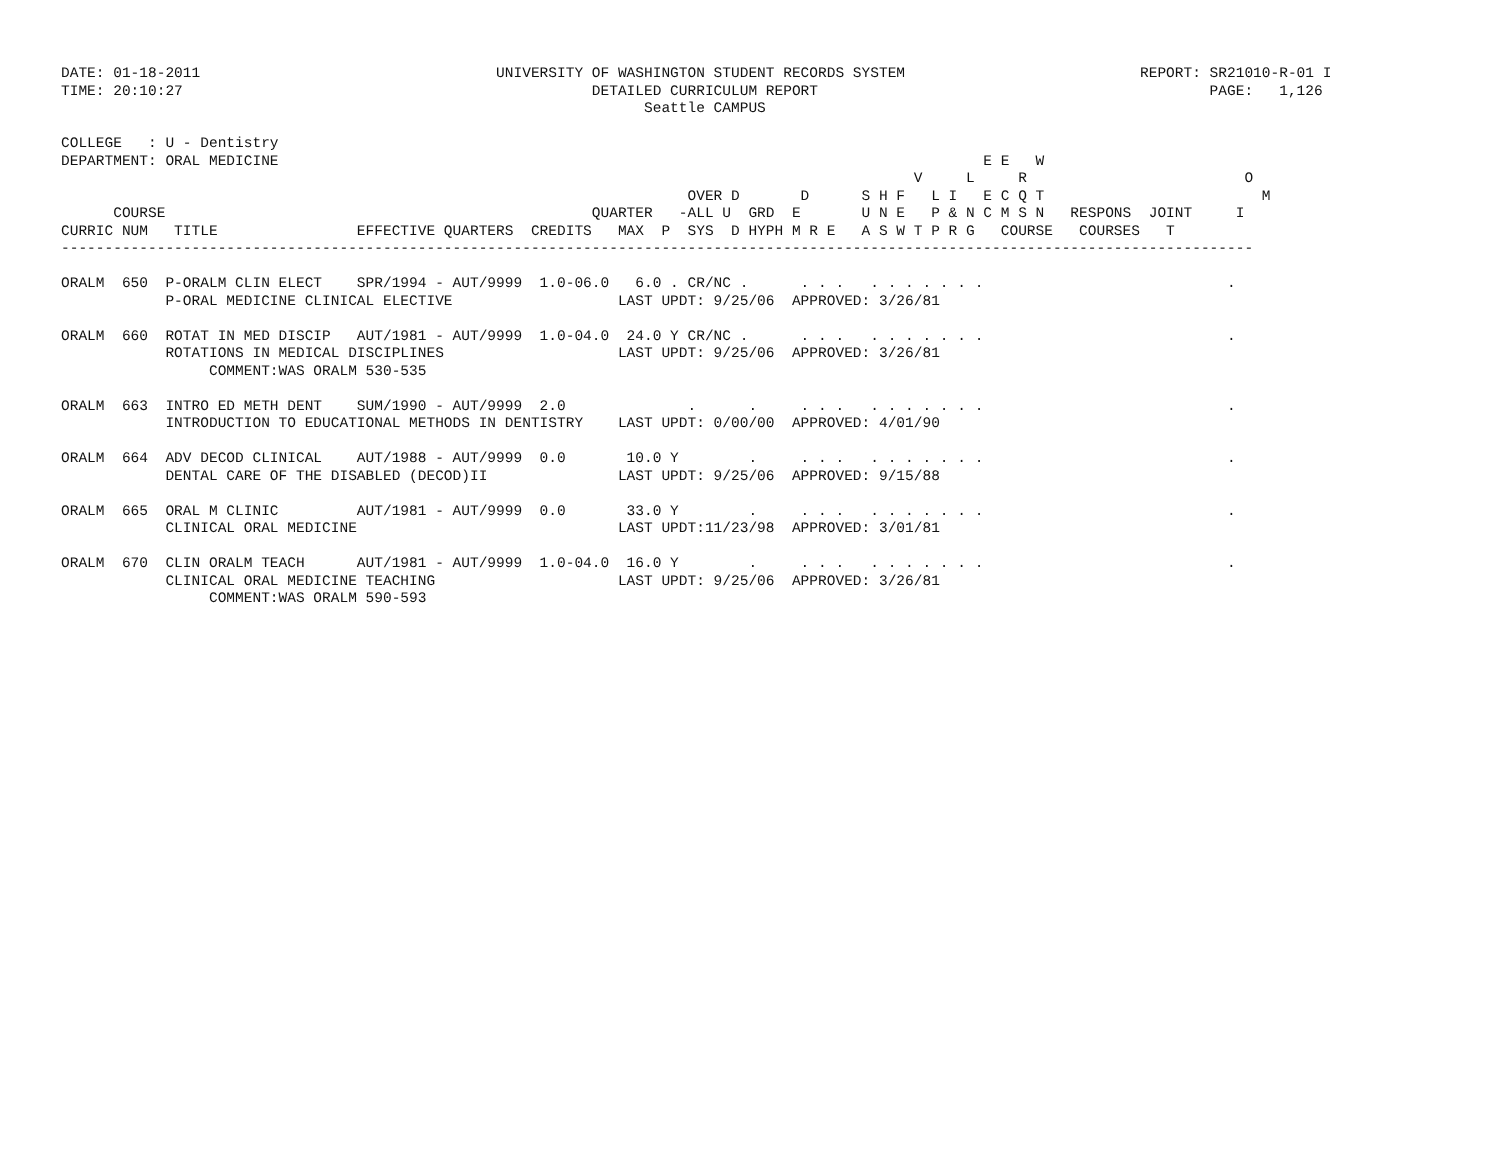DATE: 01-18-2011                                  UNIVERSITY OF WASHINGTON STUDENT RECORDS SYSTEM                           REPORT: SR21010-R-01 I
TIME: 20:10:27                                               DETAILED CURRICULUM REPORT                                             PAGE:   1,126
                                                                   Seattle CAMPUS

COLLEGE   : U - Dentistry
DEPARTMENT: ORAL MEDICINE                                                                                 E E   W
                                                                                                  V     L     R                         O
                                                                        OVER D       D      S H F   L I   E C Q T                         M
      COURSE                                                 QUARTER   -ALL U  GRD  E       U N E   P & N C M S N   RESPONS  JOINT     I
CURRIC NUM   TITLE                EFFECTIVE QUARTERS  CREDITS   MAX  P  SYS  D HYPH M R E   A S W T P R G   COURSE   COURSES   T
-----------------------------------------------------------------------------------------------------------------------------------------

ORALM  650  P-ORALM CLIN ELECT    SPR/1994 - AUT/9999  1.0-06.0   6.0 . CR/NC .      . . .   . . . . . . .                            .
            P-ORAL MEDICINE CLINICAL ELECTIVE                   LAST UPDT: 9/25/06  APPROVED: 3/26/81

ORALM  660  ROTAT IN MED DISCIP   AUT/1981 - AUT/9999  1.0-04.0  24.0 Y CR/NC .      . . .   . . . . . . .                            .
            ROTATIONS IN MEDICAL DISCIPLINES                    LAST UPDT: 9/25/06  APPROVED: 3/26/81
                 COMMENT:WAS ORALM 530-535

ORALM  663  INTRO ED METH DENT    SUM/1990 - AUT/9999  2.0              .      .     . . .   . . . . . . .                            .
            INTRODUCTION TO EDUCATIONAL METHODS IN DENTISTRY    LAST UPDT: 0/00/00  APPROVED: 4/01/90

ORALM  664  ADV DECOD CLINICAL    AUT/1988 - AUT/9999  0.0       10.0 Y        .     . . .   . . . . . . .                            .
            DENTAL CARE OF THE DISABLED (DECOD)II               LAST UPDT: 9/25/06  APPROVED: 9/15/88

ORALM  665  ORAL M CLINIC         AUT/1981 - AUT/9999  0.0       33.0 Y        .     . . .   . . . . . . .                            .
            CLINICAL ORAL MEDICINE                              LAST UPDT:11/23/98  APPROVED: 3/01/81

ORALM  670  CLIN ORALM TEACH      AUT/1981 - AUT/9999  1.0-04.0  16.0 Y        .     . . .   . . . . . . .                            .
            CLINICAL ORAL MEDICINE TEACHING                     LAST UPDT: 9/25/06  APPROVED: 3/26/81
                 COMMENT:WAS ORALM 590-593